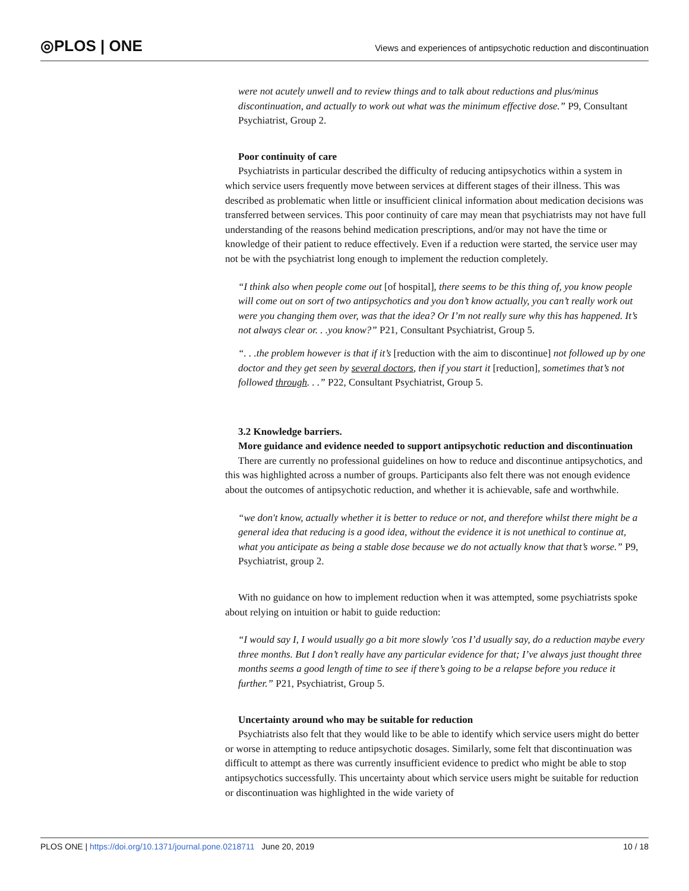◎PLOS | ONE
Views and experiences of antipsychotic reduction and discontinuation
were not acutely unwell and to review things and to talk about reductions and plus/minus discontinuation, and actually to work out what was the minimum effective dose.” P9, Consultant Psychiatrist, Group 2.
Poor continuity of care
Psychiatrists in particular described the difficulty of reducing antipsychotics within a system in which service users frequently move between services at different stages of their illness. This was described as problematic when little or insufficient clinical information about medication decisions was transferred between services. This poor continuity of care may mean that psychiatrists may not have full understanding of the reasons behind medication prescriptions, and/or may not have the time or knowledge of their patient to reduce effectively. Even if a reduction were started, the service user may not be with the psychiatrist long enough to implement the reduction completely.
“I think also when people come out [of hospital], there seems to be this thing of, you know people will come out on sort of two antipsychotics and you don’t know actually, you can’t really work out were you changing them over, was that the idea? Or I’m not really sure why this has happened. It’s not always clear or. . .you know?” P21, Consultant Psychiatrist, Group 5.
“. . .the problem however is that if it’s [reduction with the aim to discontinue] not followed up by one doctor and they get seen by several doctors, then if you start it [reduction], sometimes that’s not followed through. . .” P22, Consultant Psychiatrist, Group 5.
3.2 Knowledge barriers.
More guidance and evidence needed to support antipsychotic reduction and discontinuation
There are currently no professional guidelines on how to reduce and discontinue antipsychotics, and this was highlighted across a number of groups. Participants also felt there was not enough evidence about the outcomes of antipsychotic reduction, and whether it is achievable, safe and worthwhile.
“we don't know, actually whether it is better to reduce or not, and therefore whilst there might be a general idea that reducing is a good idea, without the evidence it is not unethical to continue at, what you anticipate as being a stable dose because we do not actually know that that’s worse.” P9, Psychiatrist, group 2.
With no guidance on how to implement reduction when it was attempted, some psychiatrists spoke about relying on intuition or habit to guide reduction:
“I would say I, I would usually go a bit more slowly 'cos I’d usually say, do a reduction maybe every three months. But I don’t really have any particular evidence for that; I’ve always just thought three months seems a good length of time to see if there’s going to be a relapse before you reduce it further.” P21, Psychiatrist, Group 5.
Uncertainty around who may be suitable for reduction
Psychiatrists also felt that they would like to be able to identify which service users might do better or worse in attempting to reduce antipsychotic dosages. Similarly, some felt that discontinuation was difficult to attempt as there was currently insufficient evidence to predict who might be able to stop antipsychotics successfully. This uncertainty about which service users might be suitable for reduction or discontinuation was highlighted in the wide variety of
PLOS ONE | https://doi.org/10.1371/journal.pone.0218711 June 20, 2019
10 / 18